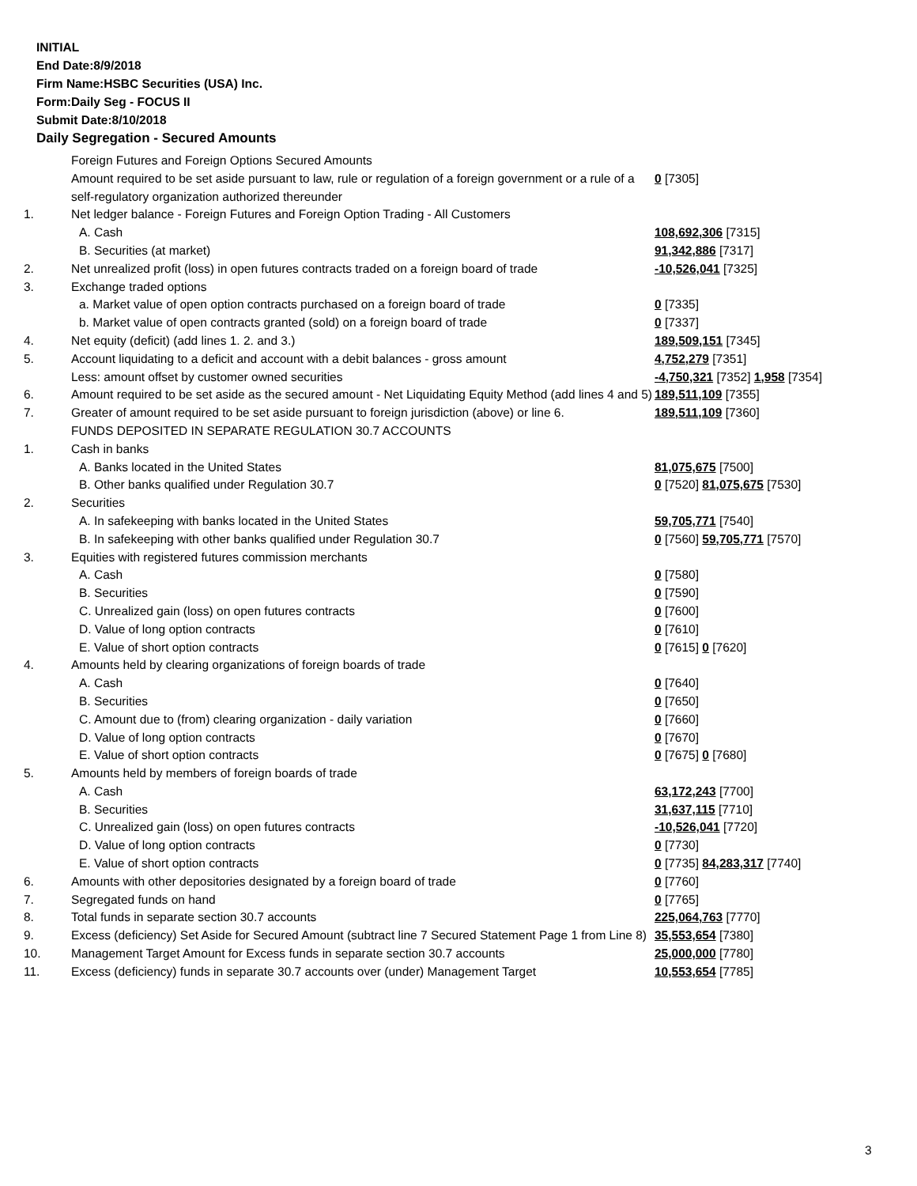INITIAL
End Date:8/9/2018
Firm Name:HSBC Securities (USA) Inc.
Form:Daily Seg - FOCUS II
Submit Date:8/10/2018
Daily Segregation - Secured Amounts
| | Foreign Futures and Foreign Options Secured Amounts | |
| | Amount required to be set aside pursuant to law, rule or regulation of a foreign government or a rule of a self-regulatory organization authorized thereunder | 0 [7305] |
| 1. | Net ledger balance - Foreign Futures and Foreign Option Trading - All Customers | |
| | A. Cash | 108,692,306 [7315] |
| | B. Securities (at market) | 91,342,886 [7317] |
| 2. | Net unrealized profit (loss) in open futures contracts traded on a foreign board of trade | -10,526,041 [7325] |
| 3. | Exchange traded options | |
| | a. Market value of open option contracts purchased on a foreign board of trade | 0 [7335] |
| | b. Market value of open contracts granted (sold) on a foreign board of trade | 0 [7337] |
| 4. | Net equity (deficit) (add lines 1. 2. and 3.) | 189,509,151 [7345] |
| 5. | Account liquidating to a deficit and account with a debit balances - gross amount | 4,752,279 [7351] |
| | Less: amount offset by customer owned securities | -4,750,321 [7352] 1,958 [7354] |
| 6. | Amount required to be set aside as the secured amount - Net Liquidating Equity Method (add lines 4 and 5) | 189,511,109 [7355] |
| 7. | Greater of amount required to be set aside pursuant to foreign jurisdiction (above) or line 6. | 189,511,109 [7360] |
| | FUNDS DEPOSITED IN SEPARATE REGULATION 30.7 ACCOUNTS | |
| 1. | Cash in banks | |
| | A. Banks located in the United States | 81,075,675 [7500] |
| | B. Other banks qualified under Regulation 30.7 | 0 [7520] 81,075,675 [7530] |
| 2. | Securities | |
| | A. In safekeeping with banks located in the United States | 59,705,771 [7540] |
| | B. In safekeeping with other banks qualified under Regulation 30.7 | 0 [7560] 59,705,771 [7570] |
| 3. | Equities with registered futures commission merchants | |
| | A. Cash | 0 [7580] |
| | B. Securities | 0 [7590] |
| | C. Unrealized gain (loss) on open futures contracts | 0 [7600] |
| | D. Value of long option contracts | 0 [7610] |
| | E. Value of short option contracts | 0 [7615] 0 [7620] |
| 4. | Amounts held by clearing organizations of foreign boards of trade | |
| | A. Cash | 0 [7640] |
| | B. Securities | 0 [7650] |
| | C. Amount due to (from) clearing organization - daily variation | 0 [7660] |
| | D. Value of long option contracts | 0 [7670] |
| | E. Value of short option contracts | 0 [7675] 0 [7680] |
| 5. | Amounts held by members of foreign boards of trade | |
| | A. Cash | 63,172,243 [7700] |
| | B. Securities | 31,637,115 [7710] |
| | C. Unrealized gain (loss) on open futures contracts | -10,526,041 [7720] |
| | D. Value of long option contracts | 0 [7730] |
| | E. Value of short option contracts | 0 [7735] 84,283,317 [7740] |
| 6. | Amounts with other depositories designated by a foreign board of trade | 0 [7760] |
| 7. | Segregated funds on hand | 0 [7765] |
| 8. | Total funds in separate section 30.7 accounts | 225,064,763 [7770] |
| 9. | Excess (deficiency) Set Aside for Secured Amount (subtract line 7 Secured Statement Page 1 from Line 8) | 35,553,654 [7380] |
| 10. | Management Target Amount for Excess funds in separate section 30.7 accounts | 25,000,000 [7780] |
| 11. | Excess (deficiency) funds in separate 30.7 accounts over (under) Management Target | 10,553,654 [7785] |
3